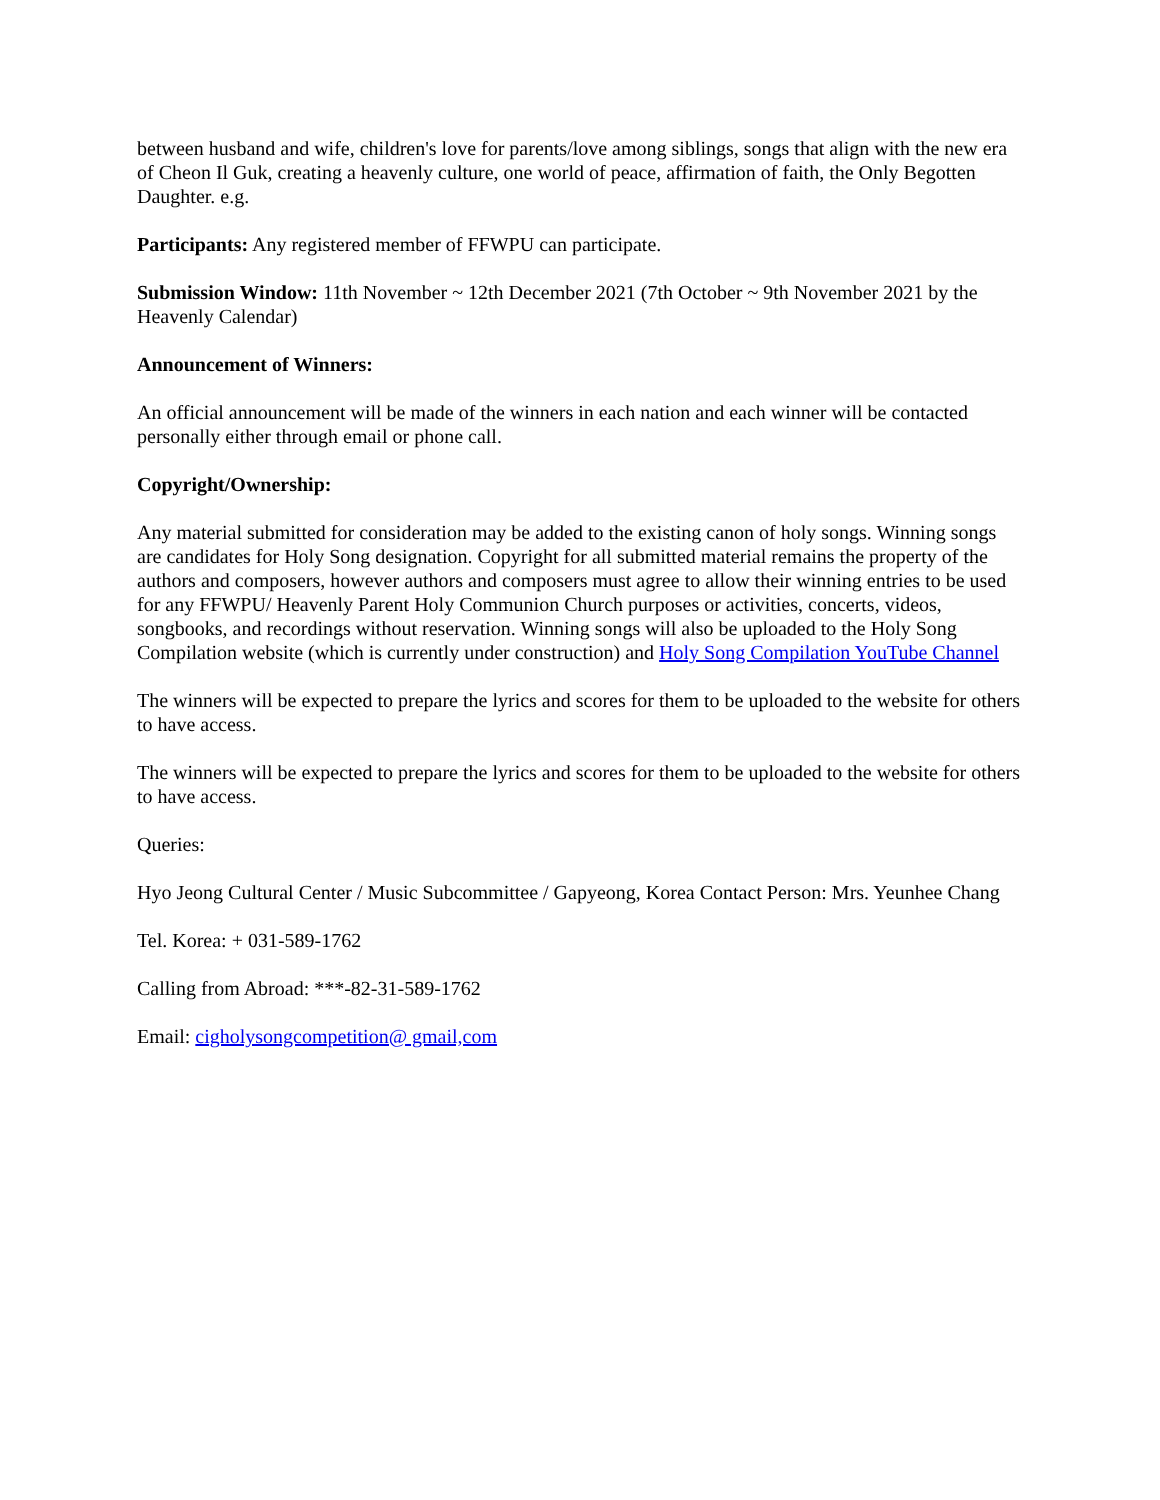between husband and wife, children's love for parents/love among siblings, songs that align with the new era of Cheon Il Guk, creating a heavenly culture, one world of peace, affirmation of faith, the Only Begotten Daughter. e.g.
Participants: Any registered member of FFWPU can participate.
Submission Window: 11th November ~ 12th December 2021 (7th October ~ 9th November 2021 by the Heavenly Calendar)
Announcement of Winners:
An official announcement will be made of the winners in each nation and each winner will be contacted personally either through email or phone call.
Copyright/Ownership:
Any material submitted for consideration may be added to the existing canon of holy songs. Winning songs are candidates for Holy Song designation. Copyright for all submitted material remains the property of the authors and composers, however authors and composers must agree to allow their winning entries to be used for any FFWPU/ Heavenly Parent Holy Communion Church purposes or activities, concerts, videos, songbooks, and recordings without reservation. Winning songs will also be uploaded to the Holy Song Compilation website (which is currently under construction) and Holy Song Compilation YouTube Channel
The winners will be expected to prepare the lyrics and scores for them to be uploaded to the website for others to have access.
The winners will be expected to prepare the lyrics and scores for them to be uploaded to the website for others to have access.
Queries:
Hyo Jeong Cultural Center / Music Subcommittee / Gapyeong, Korea Contact Person: Mrs. Yeunhee Chang
Tel. Korea: + 031-589-1762
Calling from Abroad: ***-82-31-589-1762
Email: cigholysongcompetition@ gmail,com